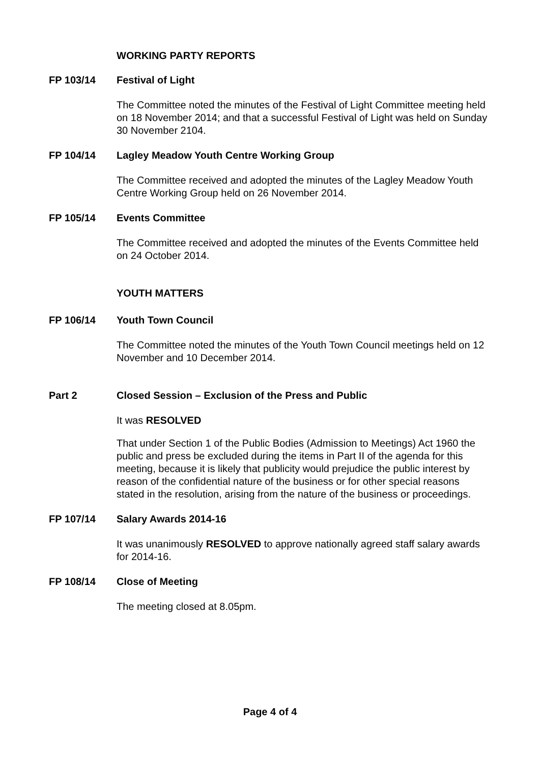WORKING PARTY REPORTS
FP 103/14 Festival of Light
The Committee noted the minutes of the Festival of Light Committee meeting held on 18 November 2014; and that a successful Festival of Light was held on Sunday 30 November 2104.
FP 104/14 Lagley Meadow Youth Centre Working Group
The Committee received and adopted the minutes of the Lagley Meadow Youth Centre Working Group held on 26 November 2014.
FP 105/14 Events Committee
The Committee received and adopted the minutes of the Events Committee held on 24 October 2014.
YOUTH MATTERS
FP 106/14 Youth Town Council
The Committee noted the minutes of the Youth Town Council meetings held on 12 November and 10 December 2014.
Part 2 Closed Session – Exclusion of the Press and Public
It was RESOLVED
That under Section 1 of the Public Bodies (Admission to Meetings) Act 1960 the public and press be excluded during the items in Part II of the agenda for this meeting, because it is likely that publicity would prejudice the public interest by reason of the confidential nature of the business or for other special reasons stated in the resolution, arising from the nature of the business or proceedings.
FP 107/14 Salary Awards 2014-16
It was unanimously RESOLVED to approve nationally agreed staff salary awards for 2014-16.
FP 108/14 Close of Meeting
The meeting closed at 8.05pm.
Page 4 of 4